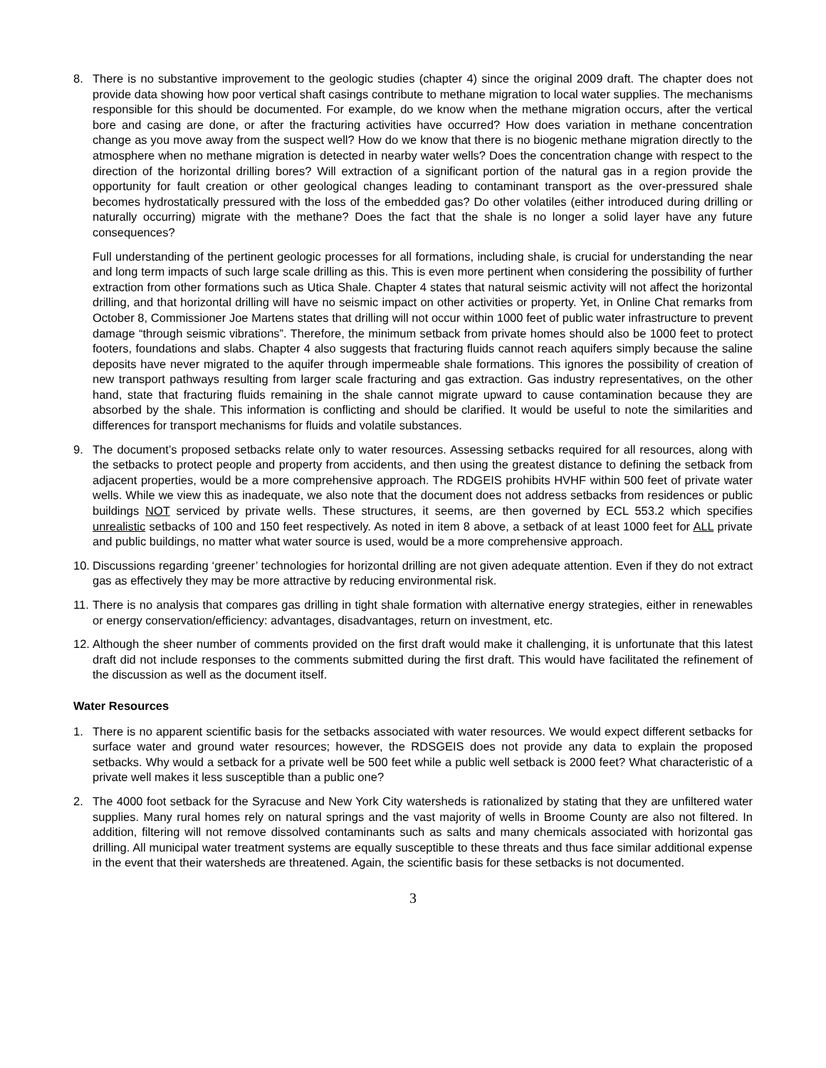8. There is no substantive improvement to the geologic studies (chapter 4) since the original 2009 draft. The chapter does not provide data showing how poor vertical shaft casings contribute to methane migration to local water supplies. The mechanisms responsible for this should be documented. For example, do we know when the methane migration occurs, after the vertical bore and casing are done, or after the fracturing activities have occurred? How does variation in methane concentration change as you move away from the suspect well? How do we know that there is no biogenic methane migration directly to the atmosphere when no methane migration is detected in nearby water wells? Does the concentration change with respect to the direction of the horizontal drilling bores? Will extraction of a significant portion of the natural gas in a region provide the opportunity for fault creation or other geological changes leading to contaminant transport as the over-pressured shale becomes hydrostatically pressured with the loss of the embedded gas? Do other volatiles (either introduced during drilling or naturally occurring) migrate with the methane? Does the fact that the shale is no longer a solid layer have any future consequences?
Full understanding of the pertinent geologic processes for all formations, including shale, is crucial for understanding the near and long term impacts of such large scale drilling as this. This is even more pertinent when considering the possibility of further extraction from other formations such as Utica Shale. Chapter 4 states that natural seismic activity will not affect the horizontal drilling, and that horizontal drilling will have no seismic impact on other activities or property. Yet, in Online Chat remarks from October 8, Commissioner Joe Martens states that drilling will not occur within 1000 feet of public water infrastructure to prevent damage “through seismic vibrations”. Therefore, the minimum setback from private homes should also be 1000 feet to protect footers, foundations and slabs. Chapter 4 also suggests that fracturing fluids cannot reach aquifers simply because the saline deposits have never migrated to the aquifer through impermeable shale formations. This ignores the possibility of creation of new transport pathways resulting from larger scale fracturing and gas extraction. Gas industry representatives, on the other hand, state that fracturing fluids remaining in the shale cannot migrate upward to cause contamination because they are absorbed by the shale. This information is conflicting and should be clarified. It would be useful to note the similarities and differences for transport mechanisms for fluids and volatile substances.
9. The document’s proposed setbacks relate only to water resources. Assessing setbacks required for all resources, along with the setbacks to protect people and property from accidents, and then using the greatest distance to defining the setback from adjacent properties, would be a more comprehensive approach. The RDGEIS prohibits HVHF within 500 feet of private water wells. While we view this as inadequate, we also note that the document does not address setbacks from residences or public buildings NOT serviced by private wells. These structures, it seems, are then governed by ECL 553.2 which specifies unrealistic setbacks of 100 and 150 feet respectively. As noted in item 8 above, a setback of at least 1000 feet for ALL private and public buildings, no matter what water source is used, would be a more comprehensive approach.
10.
Discussions regarding ‘greener’ technologies for horizontal drilling are not given adequate attention. Even if they do not extract gas as effectively they may be more attractive by reducing environmental risk.
11.
There is no analysis that compares gas drilling in tight shale formation with alternative energy strategies, either in renewables or energy conservation/efficiency: advantages, disadvantages, return on investment, etc.
12.
Although the sheer number of comments provided on the first draft would make it challenging, it is unfortunate that this latest draft did not include responses to the comments submitted during the first draft. This would have facilitated the refinement of the discussion as well as the document itself.
Water Resources
1. There is no apparent scientific basis for the setbacks associated with water resources. We would expect different setbacks for surface water and ground water resources; however, the RDSGEIS does not provide any data to explain the proposed setbacks. Why would a setback for a private well be 500 feet while a public well setback is 2000 feet? What characteristic of a private well makes it less susceptible than a public one?
2. The 4000 foot setback for the Syracuse and New York City watersheds is rationalized by stating that they are unfiltered water supplies. Many rural homes rely on natural springs and the vast majority of wells in Broome County are also not filtered. In addition, filtering will not remove dissolved contaminants such as salts and many chemicals associated with horizontal gas drilling. All municipal water treatment systems are equally susceptible to these threats and thus face similar additional expense in the event that their watersheds are threatened. Again, the scientific basis for these setbacks is not documented.
3